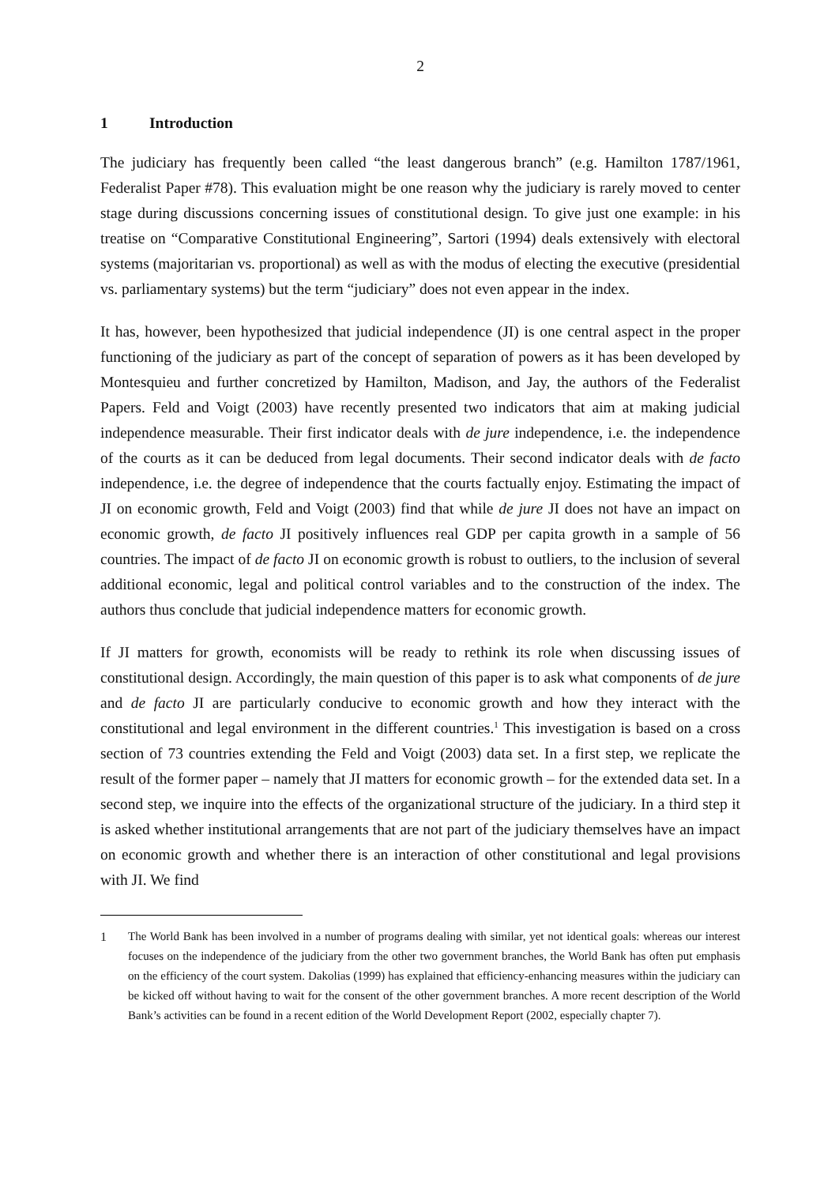2
1 Introduction
The judiciary has frequently been called “the least dangerous branch” (e.g. Hamilton 1787/1961, Federalist Paper #78). This evaluation might be one reason why the judiciary is rarely moved to center stage during discussions concerning issues of constitutional design. To give just one example: in his treatise on “Comparative Constitutional Engineering”, Sartori (1994) deals extensively with electoral systems (majoritarian vs. proportional) as well as with the modus of electing the executive (presidential vs. parliamentary systems) but the term “judiciary” does not even appear in the index.
It has, however, been hypothesized that judicial independence (JI) is one central aspect in the proper functioning of the judiciary as part of the concept of separation of powers as it has been developed by Montesquieu and further concretized by Hamilton, Madison, and Jay, the authors of the Federalist Papers. Feld and Voigt (2003) have recently presented two indicators that aim at making judicial independence measurable. Their first indicator deals with de jure independence, i.e. the independence of the courts as it can be deduced from legal documents. Their second indicator deals with de facto independence, i.e. the degree of independence that the courts factually enjoy. Estimating the impact of JI on economic growth, Feld and Voigt (2003) find that while de jure JI does not have an impact on economic growth, de facto JI positively influences real GDP per capita growth in a sample of 56 countries. The impact of de facto JI on economic growth is robust to outliers, to the inclusion of several additional economic, legal and political control variables and to the construction of the index. The authors thus conclude that judicial independence matters for economic growth.
If JI matters for growth, economists will be ready to rethink its role when discussing issues of constitutional design. Accordingly, the main question of this paper is to ask what components of de jure and de facto JI are particularly conducive to economic growth and how they interact with the constitutional and legal environment in the different countries.<sup>1</sup> This investigation is based on a cross section of 73 countries extending the Feld and Voigt (2003) data set. In a first step, we replicate the result of the former paper – namely that JI matters for economic growth – for the extended data set. In a second step, we inquire into the effects of the organizational structure of the judiciary. In a third step it is asked whether institutional arrangements that are not part of the judiciary themselves have an impact on economic growth and whether there is an interaction of other constitutional and legal provisions with JI. We find
1 The World Bank has been involved in a number of programs dealing with similar, yet not identical goals: whereas our interest focuses on the independence of the judiciary from the other two government branches, the World Bank has often put emphasis on the efficiency of the court system. Dakolias (1999) has explained that efficiency-enhancing measures within the judiciary can be kicked off without having to wait for the consent of the other government branches. A more recent description of the World Bank’s activities can be found in a recent edition of the World Development Report (2002, especially chapter 7).